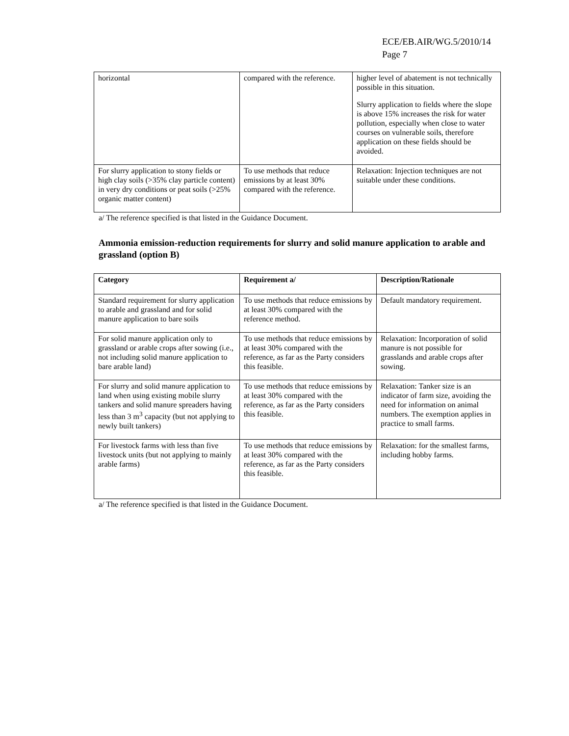ECE/EB.AIR/WG.5/2010/14
Page 7
| horizontal | compared with the reference. | higher level of abatement is not technically possible in this situation. Slurry application to fields where the slope is above 15% increases the risk for water pollution, especially when close to water courses on vulnerable soils, therefore application on these fields should be avoided. |
| For slurry application to stony fields or high clay soils (>35% clay particle content) in very dry conditions or peat soils (>25% organic matter content) | To use methods that reduce emissions by at least 30% compared with the reference. | Relaxation: Injection techniques are not suitable under these conditions. |
a/ The reference specified is that listed in the Guidance Document.
Ammonia emission-reduction requirements for slurry and solid manure application to arable and grassland (option B)
| Category | Requirement a/ | Description/Rationale |
| --- | --- | --- |
| Standard requirement for slurry application to arable and grassland and for solid manure application to bare soils | To use methods that reduce emissions by at least 30% compared with the reference method. | Default mandatory requirement. |
| For solid manure application only to grassland or arable crops after sowing (i.e., not including solid manure application to bare arable land) | To use methods that reduce emissions by at least 30% compared with the reference, as far as the Party considers this feasible. | Relaxation: Incorporation of solid manure is not possible for grasslands and arable crops after sowing. |
| For slurry and solid manure application to land when using existing mobile slurry tankers and solid manure spreaders having less than 3 m<sup>3</sup> capacity (but not applying to newly built tankers) | To use methods that reduce emissions by at least 30% compared with the reference, as far as the Party considers this feasible. | Relaxation: Tanker size is an indicator of farm size, avoiding the need for information on animal numbers. The exemption applies in practice to small farms. |
| For livestock farms with less than five livestock units (but not applying to mainly arable farms) | To use methods that reduce emissions by at least 30% compared with the reference, as far as the Party considers this feasible. | Relaxation: for the smallest farms, including hobby farms. |
a/ The reference specified is that listed in the Guidance Document.